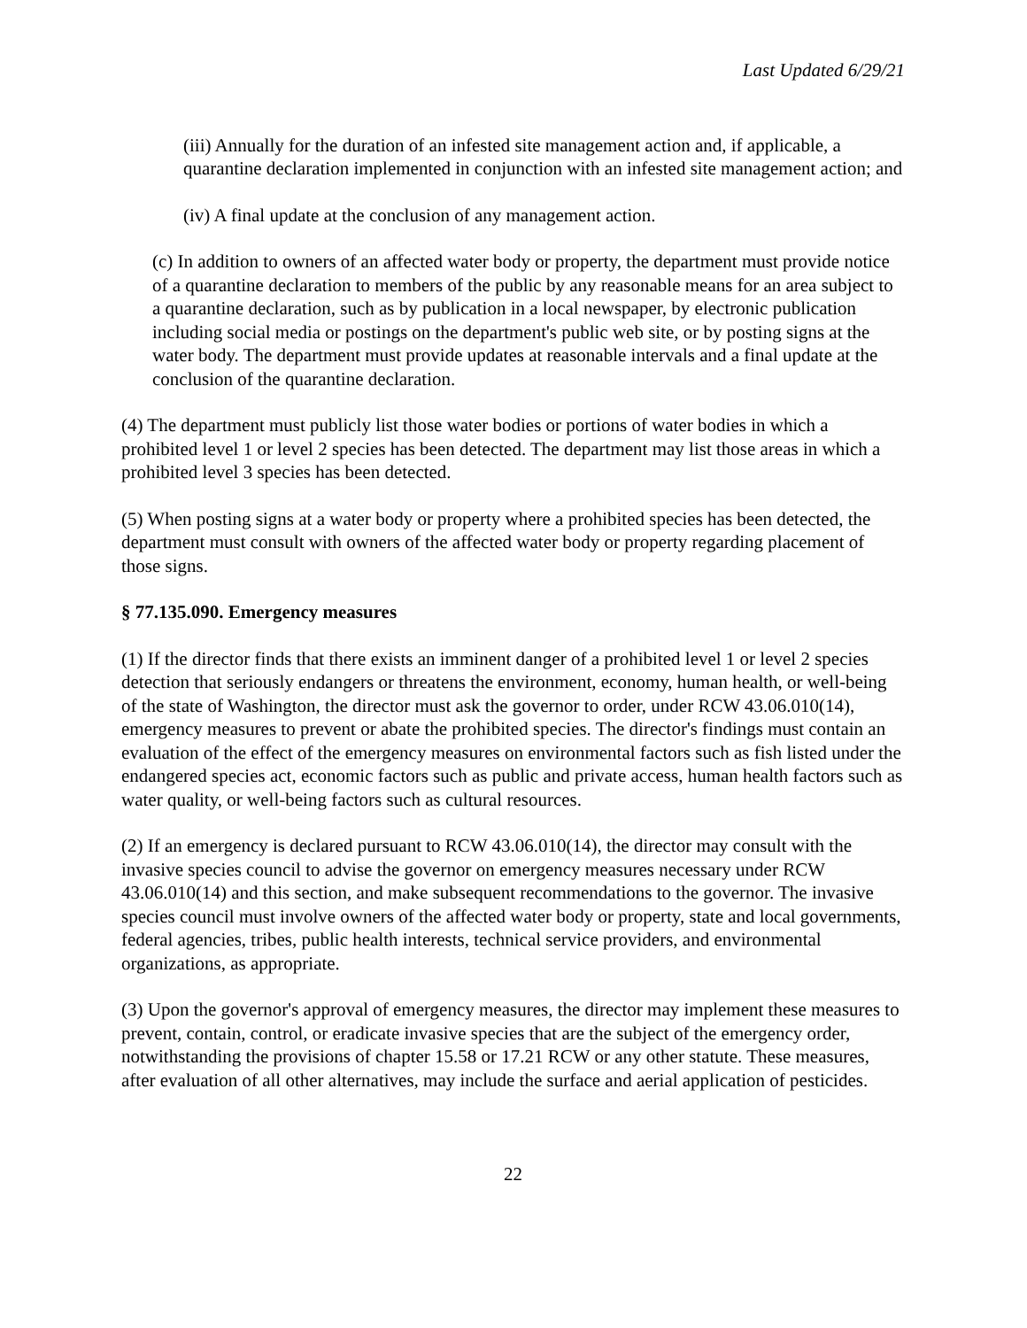Last Updated 6/29/21
(iii) Annually for the duration of an infested site management action and, if applicable, a quarantine declaration implemented in conjunction with an infested site management action; and
(iv) A final update at the conclusion of any management action.
(c) In addition to owners of an affected water body or property, the department must provide notice of a quarantine declaration to members of the public by any reasonable means for an area subject to a quarantine declaration, such as by publication in a local newspaper, by electronic publication including social media or postings on the department's public web site, or by posting signs at the water body. The department must provide updates at reasonable intervals and a final update at the conclusion of the quarantine declaration.
(4) The department must publicly list those water bodies or portions of water bodies in which a prohibited level 1 or level 2 species has been detected. The department may list those areas in which a prohibited level 3 species has been detected.
(5) When posting signs at a water body or property where a prohibited species has been detected, the department must consult with owners of the affected water body or property regarding placement of those signs.
§ 77.135.090. Emergency measures
(1) If the director finds that there exists an imminent danger of a prohibited level 1 or level 2 species detection that seriously endangers or threatens the environment, economy, human health, or well-being of the state of Washington, the director must ask the governor to order, under RCW 43.06.010(14), emergency measures to prevent or abate the prohibited species. The director's findings must contain an evaluation of the effect of the emergency measures on environmental factors such as fish listed under the endangered species act, economic factors such as public and private access, human health factors such as water quality, or well-being factors such as cultural resources.
(2) If an emergency is declared pursuant to RCW 43.06.010(14), the director may consult with the invasive species council to advise the governor on emergency measures necessary under RCW 43.06.010(14) and this section, and make subsequent recommendations to the governor. The invasive species council must involve owners of the affected water body or property, state and local governments, federal agencies, tribes, public health interests, technical service providers, and environmental organizations, as appropriate.
(3) Upon the governor's approval of emergency measures, the director may implement these measures to prevent, contain, control, or eradicate invasive species that are the subject of the emergency order, notwithstanding the provisions of chapter 15.58 or 17.21 RCW or any other statute. These measures, after evaluation of all other alternatives, may include the surface and aerial application of pesticides.
22